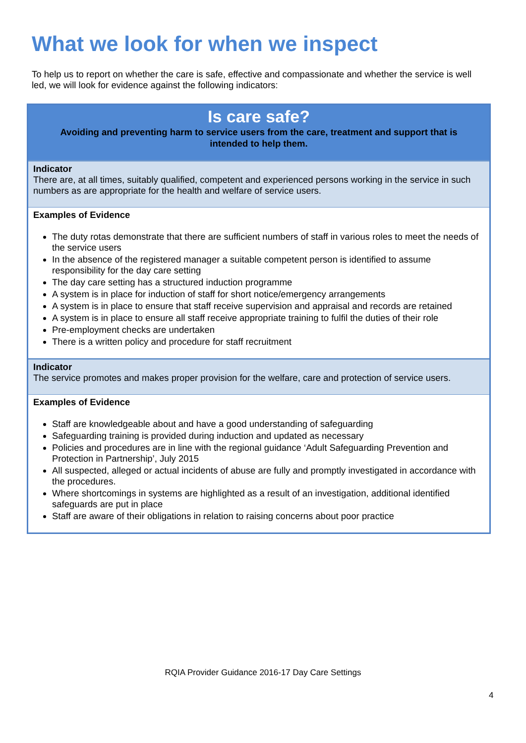What we look for when we inspect
To help us to report on whether the care is safe, effective and compassionate and whether the service is well led, we will look for evidence against the following indicators:
Is care safe?
Avoiding and preventing harm to service users from the care, treatment and support that is intended to help them.
Indicator
There are, at all times, suitably qualified, competent and experienced persons working in the service in such numbers as are appropriate for the health and welfare of service users.
Examples of Evidence
The duty rotas demonstrate that there are sufficient numbers of staff in various roles to meet the needs of the service users
In the absence of the registered manager a suitable competent person is identified to assume responsibility for the day care setting
The day care setting has a structured induction programme
A system is in place for induction of staff for short notice/emergency arrangements
A system is in place to ensure that staff receive supervision and appraisal and records are retained
A system is in place to ensure all staff receive appropriate training to fulfil the duties of their role
Pre-employment checks are undertaken
There is a written policy and procedure for staff recruitment
Indicator
The service promotes and makes proper provision for the welfare, care and protection of service users.
Examples of Evidence
Staff are knowledgeable about and have a good understanding of safeguarding
Safeguarding training is provided during induction and updated as necessary
Policies and procedures are in line with the regional guidance ‘Adult Safeguarding Prevention and Protection in Partnership’, July 2015
All suspected, alleged or actual incidents of abuse are fully and promptly investigated in accordance with the procedures.
Where shortcomings in systems are highlighted as a result of an investigation, additional identified safeguards are put in place
Staff are aware of their obligations in relation to raising concerns about poor practice
RQIA Provider Guidance 2016-17 Day Care Settings
4